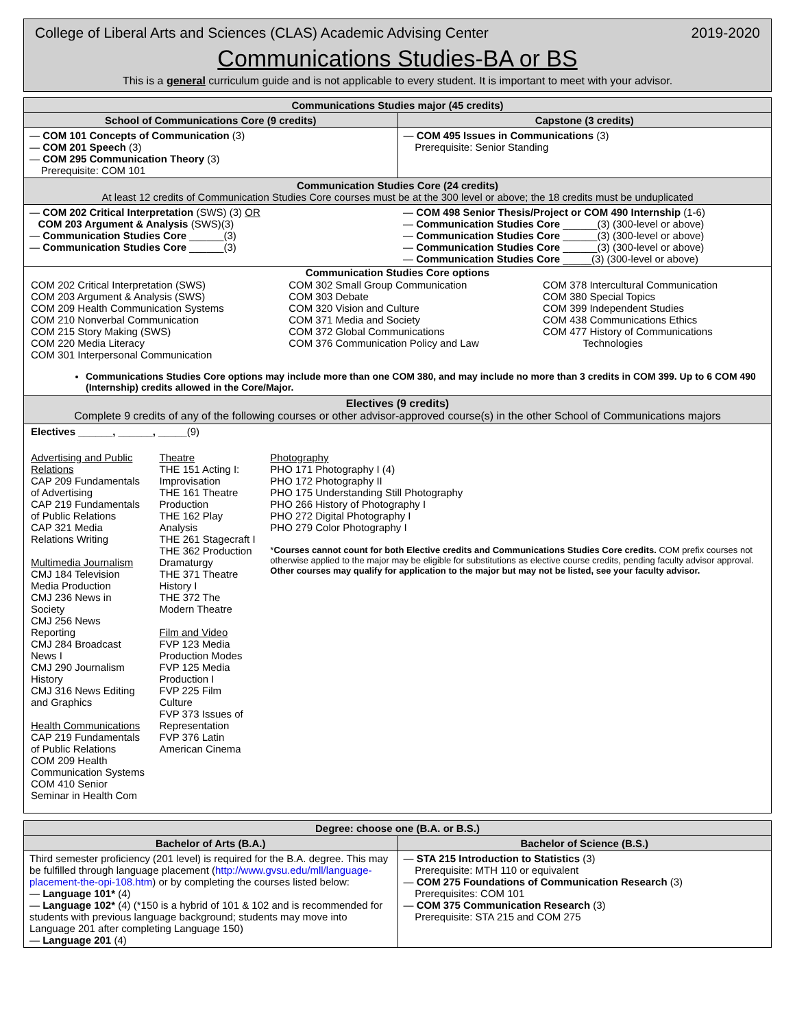College of Liberal Arts and Sciences (CLAS) Academic Advising Center 2019-2020
Communications Studies-BA or BS
This is a general curriculum guide and is not applicable to every student. It is important to meet with your advisor.
| Communications Studies major (45 credits) | |
| --- | --- |
| School of Communications Core (9 credits) | Capstone (3 credits) |
| — COM 101 Concepts of Communication (3) — COM 201 Speech (3) — COM 295 Communication Theory (3) Prerequisite: COM 101 | — COM 495 Issues in Communications (3) Prerequisite: Senior Standing |
| Communication Studies Core (24 credits) At least 12 credits of Communication Studies Core courses must be at the 300 level or above; the 18 credits must be unduplicated | |
| — COM 202 Critical Interpretation (SWS) (3) OR COM 203 Argument & Analysis (SWS)(3) — Communication Studies Core ______(3) — Communication Studies Core ______(3) | — COM 498 Senior Thesis/Project or COM 490 Internship (1-6) — Communication Studies Core ______(3) (300-level or above) — Communication Studies Core ______(3) (300-level or above) — Communication Studies Core ______(3) (300-level or above) — Communication Studies Core _____(3) (300-level or above) |
| Communication Studies Core options / COM 202 Critical Interpretation (SWS) COM 203 Argument & Analysis (SWS) COM 209 Health Communication Systems COM 210 Nonverbal Communication COM 215 Story Making (SWS) COM 220 Media Literacy COM 301 Interpersonal Communication / COM 302 Small Group Communication COM 303 Debate COM 320 Vision and Culture COM 371 Media and Society COM 372 Global Communications COM 376 Communication Policy and Law / COM 378 Intercultural Communication COM 380 Special Topics COM 399 Independent Studies COM 438 Communications Ethics COM 477 History of Communications Technologies / Communications Studies Core options may include more than one COM 380, and may include no more than 3 credits in COM 399. Up to 6 COM 490 (Internship) credits allowed in the Core/Major. | |
| Electives (9 credits) Complete 9 credits of any of the following courses or other advisor-approved course(s) in the other School of Communications majors | |
| Electives ______, ______, _____ (9) / Advertising and Public Relations CAP 209 Fundamentals of Advertising CAP 219 Fundamentals of Public Relations CAP 321 Media Relations Writing Multimedia Journalism CMJ 184 Television Media Production CMJ 236 News in Society CMJ 256 News Reporting CMJ 284 Broadcast News I CMJ 290 Journalism History CMJ 316 News Editing and Graphics Health Communications CAP 219 Fundamentals of Public Relations COM 209 Health Communication Systems COM 410 Senior Seminar in Health Com / Theatre THE 151 Acting I: Improvisation THE 161 Theatre Production THE 162 Play Analysis THE 261 Stagecraft I THE 362 Production Dramaturgy THE 371 Theatre History I THE 372 The Modern Theatre Film and Video FVP 123 Media Production Modes FVP 125 Media Production I FVP 225 Film Culture FVP 373 Issues of Representation FVP 376 Latin American Cinema / Photography PHO 171 Photography I (4) PHO 172 Photography II PHO 175 Understanding Still Photography PHO 266 History of Photography I PHO 272 Digital Photography I PHO 279 Color Photography I * Courses cannot count for both Elective credits and Communications Studies Core credits. COM prefix courses not otherwise applied to the major may be eligible for substitutions as elective course credits, pending faculty advisor approval. Other courses may qualify for application to the major but may not be listed, see your faculty advisor. / | |
| Degree: choose one (B.A. or B.S.) | |
| --- | --- |
| Bachelor of Arts (B.A.) | Bachelor of Science (B.S.) |
| Third semester proficiency (201 level) is required for the B.A. degree. This may be fulfilled through language placement ( http://www.gvsu.edu/mll/language-placement-the-opi-108.htm ) or by completing the courses listed below: — Language 101* (4) — Language 102* (4) (*150 is a hybrid of 101 & 102 and is recommended for students with previous language background; students may move into Language 201 after completing Language 150) — Language 201 (4) | — STA 215 Introduction to Statistics (3) Prerequisite: MTH 110 or equivalent — COM 275 Foundations of Communication Research (3) Prerequisites: COM 101 — COM 375 Communication Research (3) Prerequisite: STA 215 and COM 275 |